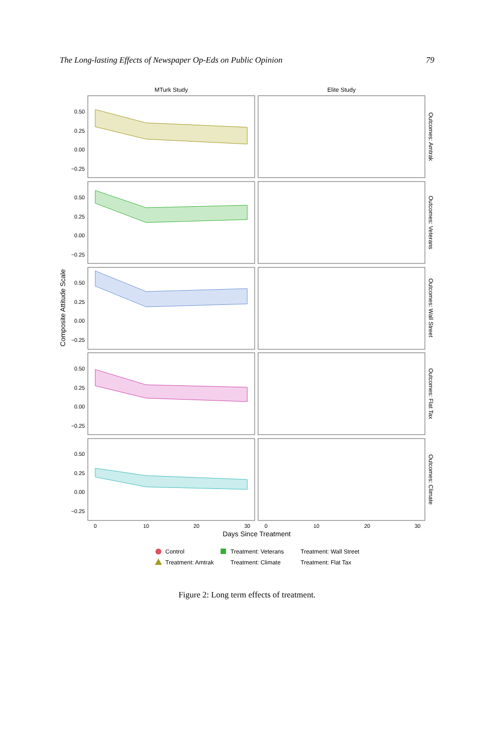The Long-lasting Effects of Newspaper Op-Eds on Public Opinion 79
MTurk Study
Elite Study
0.50
0.25
0.00
−0.25
0.50
0.25
0.00
−0.25
0.50
0.25
0.00
−0.25
0.50
0.25
0.00
−0.25
0.50
0.25
0.00
−0.25
0
10
20
30
0
10
20
30
Days Since Treatment
Composite Attitude Scale
Outcomes: Amtrak
Outcomes: Veterans
Outcomes: Wall Street
Outcomes: Flat Tax
Outcomes: Climate
Control
Treatment: Veterans
Treatment: Wall Street
Treatment: Amtrak
Treatment: Climate
Treatment: Flat Tax
Figure 2: Long term effects of treatment.